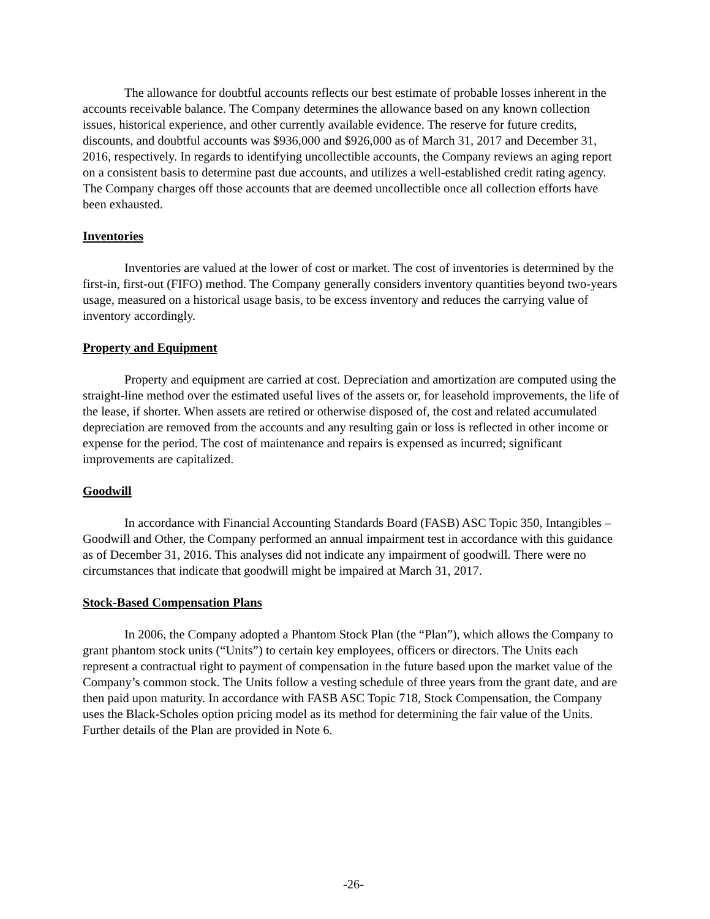The allowance for doubtful accounts reflects our best estimate of probable losses inherent in the accounts receivable balance. The Company determines the allowance based on any known collection issues, historical experience, and other currently available evidence. The reserve for future credits, discounts, and doubtful accounts was $936,000 and $926,000 as of March 31, 2017 and December 31, 2016, respectively. In regards to identifying uncollectible accounts, the Company reviews an aging report on a consistent basis to determine past due accounts, and utilizes a well-established credit rating agency. The Company charges off those accounts that are deemed uncollectible once all collection efforts have been exhausted.
Inventories
Inventories are valued at the lower of cost or market. The cost of inventories is determined by the first-in, first-out (FIFO) method. The Company generally considers inventory quantities beyond two-years usage, measured on a historical usage basis, to be excess inventory and reduces the carrying value of inventory accordingly.
Property and Equipment
Property and equipment are carried at cost. Depreciation and amortization are computed using the straight-line method over the estimated useful lives of the assets or, for leasehold improvements, the life of the lease, if shorter. When assets are retired or otherwise disposed of, the cost and related accumulated depreciation are removed from the accounts and any resulting gain or loss is reflected in other income or expense for the period. The cost of maintenance and repairs is expensed as incurred; significant improvements are capitalized.
Goodwill
In accordance with Financial Accounting Standards Board (FASB) ASC Topic 350, Intangibles – Goodwill and Other, the Company performed an annual impairment test in accordance with this guidance as of December 31, 2016. This analyses did not indicate any impairment of goodwill. There were no circumstances that indicate that goodwill might be impaired at March 31, 2017.
Stock-Based Compensation Plans
In 2006, the Company adopted a Phantom Stock Plan (the “Plan”), which allows the Company to grant phantom stock units (“Units”) to certain key employees, officers or directors. The Units each represent a contractual right to payment of compensation in the future based upon the market value of the Company’s common stock. The Units follow a vesting schedule of three years from the grant date, and are then paid upon maturity. In accordance with FASB ASC Topic 718, Stock Compensation, the Company uses the Black-Scholes option pricing model as its method for determining the fair value of the Units. Further details of the Plan are provided in Note 6.
-26-